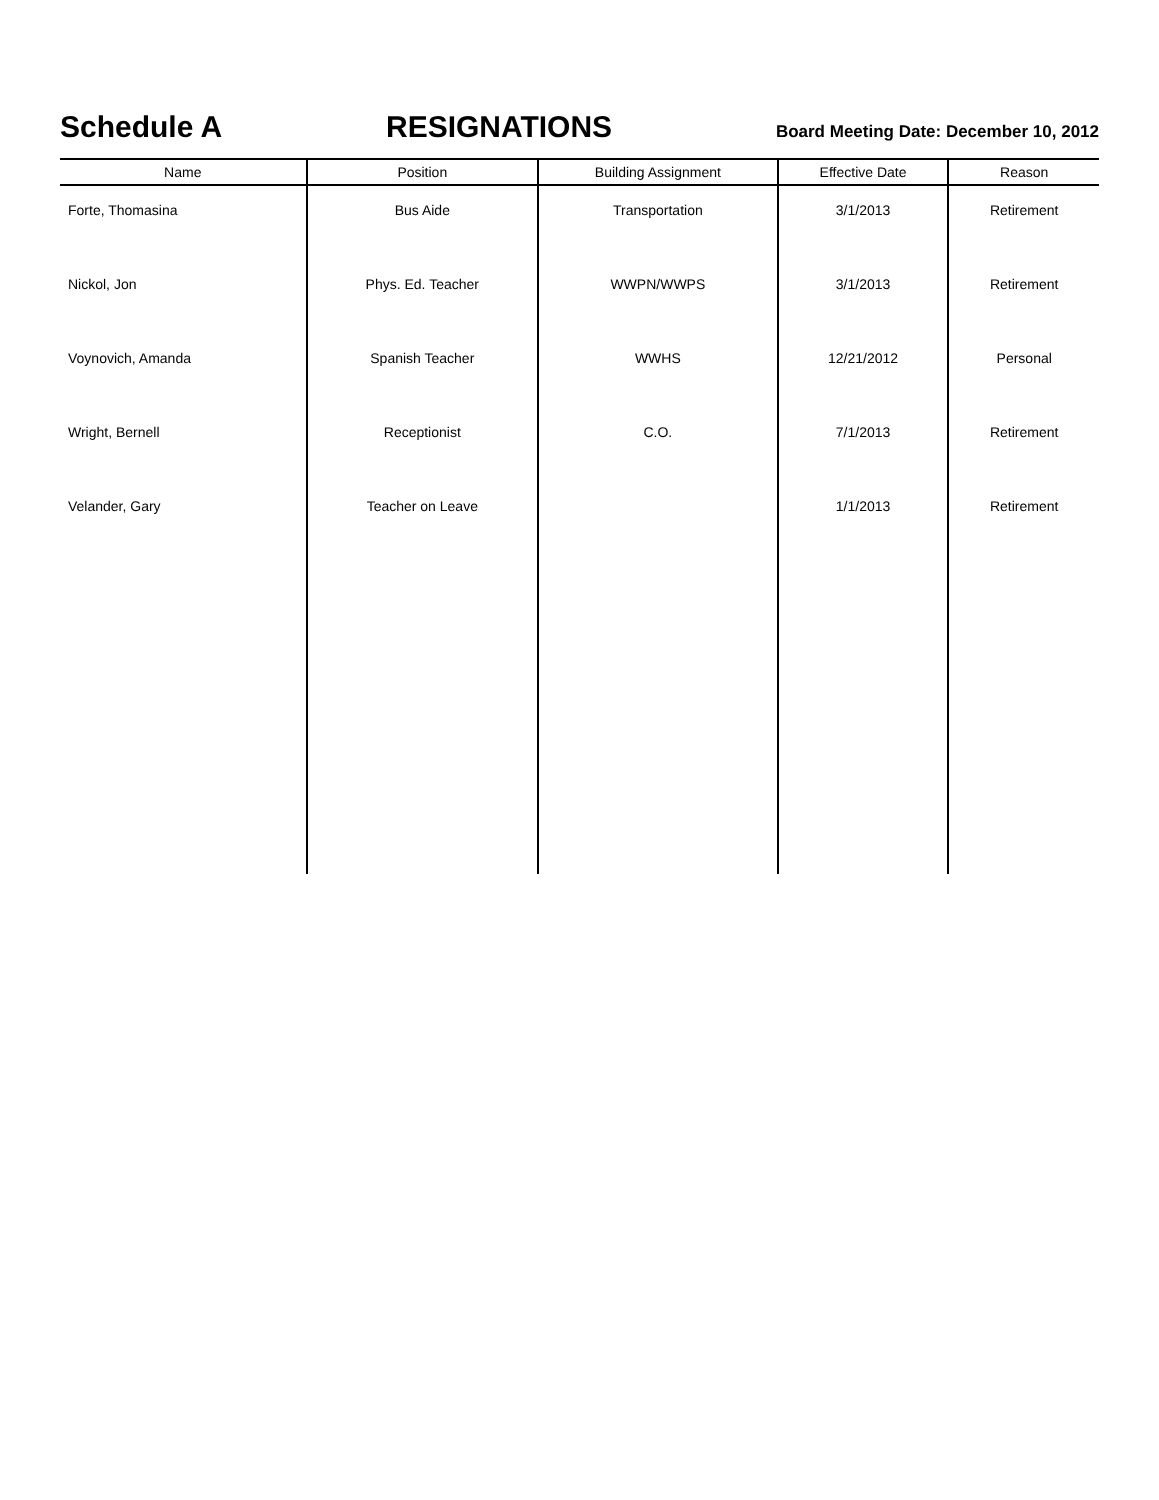Schedule A RESIGNATIONS
Board Meeting Date: December 10, 2012
| Name | Position | Building Assignment | Effective Date | Reason |
| --- | --- | --- | --- | --- |
| Forte, Thomasina | Bus Aide | Transportation | 3/1/2013 | Retirement |
| Nickol, Jon | Phys. Ed. Teacher | WWPN/WWPS | 3/1/2013 | Retirement |
| Voynovich, Amanda | Spanish Teacher | WWHS | 12/21/2012 | Personal |
| Wright, Bernell | Receptionist | C.O. | 7/1/2013 | Retirement |
| Velander, Gary | Teacher on Leave | | 1/1/2013 | Retirement |